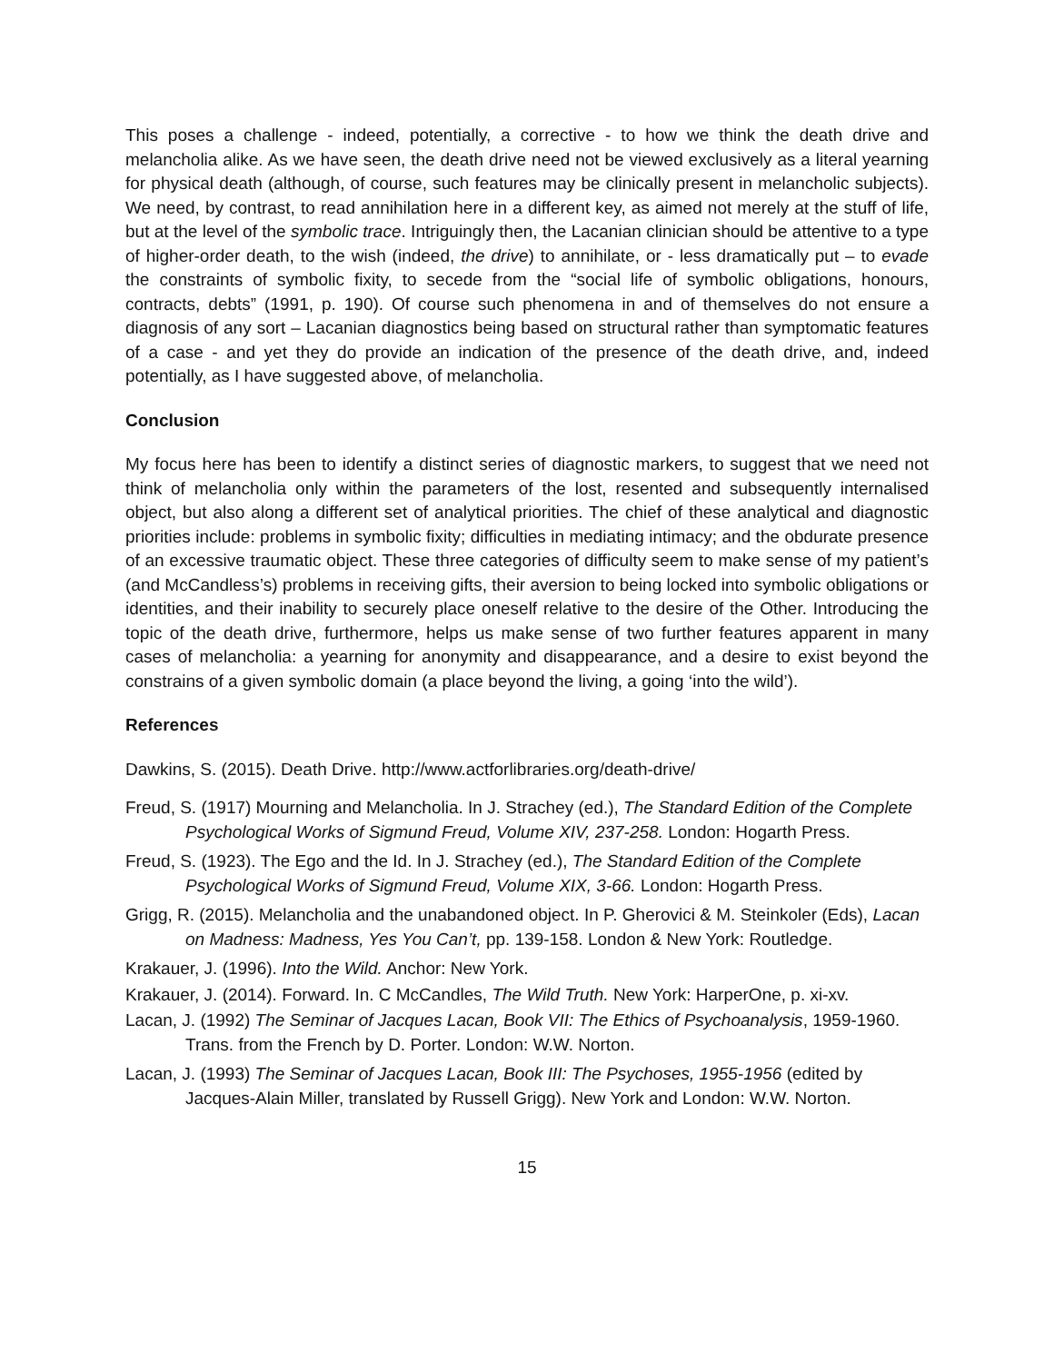This poses a challenge - indeed, potentially, a corrective - to how we think the death drive and melancholia alike. As we have seen, the death drive need not be viewed exclusively as a literal yearning for physical death (although, of course, such features may be clinically present in melancholic subjects). We need, by contrast, to read annihilation here in a different key, as aimed not merely at the stuff of life, but at the level of the symbolic trace. Intriguingly then, the Lacanian clinician should be attentive to a type of higher-order death, to the wish (indeed, the drive) to annihilate, or - less dramatically put – to evade the constraints of symbolic fixity, to secede from the “social life of symbolic obligations, honours, contracts, debts” (1991, p. 190). Of course such phenomena in and of themselves do not ensure a diagnosis of any sort – Lacanian diagnostics being based on structural rather than symptomatic features of a case - and yet they do provide an indication of the presence of the death drive, and, indeed potentially, as I have suggested above, of melancholia.
Conclusion
My focus here has been to identify a distinct series of diagnostic markers, to suggest that we need not think of melancholia only within the parameters of the lost, resented and subsequently internalised object, but also along a different set of analytical priorities. The chief of these analytical and diagnostic priorities include: problems in symbolic fixity; difficulties in mediating intimacy; and the obdurate presence of an excessive traumatic object. These three categories of difficulty seem to make sense of my patient’s (and McCandless’s) problems in receiving gifts, their aversion to being locked into symbolic obligations or identities, and their inability to securely place oneself relative to the desire of the Other. Introducing the topic of the death drive, furthermore, helps us make sense of two further features apparent in many cases of melancholia: a yearning for anonymity and disappearance, and a desire to exist beyond the constrains of a given symbolic domain (a place beyond the living, a going ‘into the wild’).
References
Dawkins, S. (2015). Death Drive. http://www.actforlibraries.org/death-drive/
Freud, S. (1917) Mourning and Melancholia. In J. Strachey (ed.), The Standard Edition of the Complete Psychological Works of Sigmund Freud, Volume XIV, 237-258. London: Hogarth Press.
Freud, S. (1923). The Ego and the Id. In J. Strachey (ed.), The Standard Edition of the Complete Psychological Works of Sigmund Freud, Volume XIX, 3-66. London: Hogarth Press.
Grigg, R. (2015). Melancholia and the unabandoned object. In P. Gherovici & M. Steinkoler (Eds), Lacan on Madness: Madness, Yes You Can’t, pp. 139-158. London & New York: Routledge.
Krakauer, J. (1996). Into the Wild. Anchor: New York.
Krakauer, J. (2014). Forward. In. C McCandles, The Wild Truth. New York: HarperOne, p. xi-xv.
Lacan, J. (1992) The Seminar of Jacques Lacan, Book VII: The Ethics of Psychoanalysis, 1959-1960. Trans. from the French by D. Porter. London: W.W. Norton.
Lacan, J. (1993) The Seminar of Jacques Lacan, Book III: The Psychoses, 1955-1956 (edited by Jacques-Alain Miller, translated by Russell Grigg). New York and London: W.W. Norton.
15